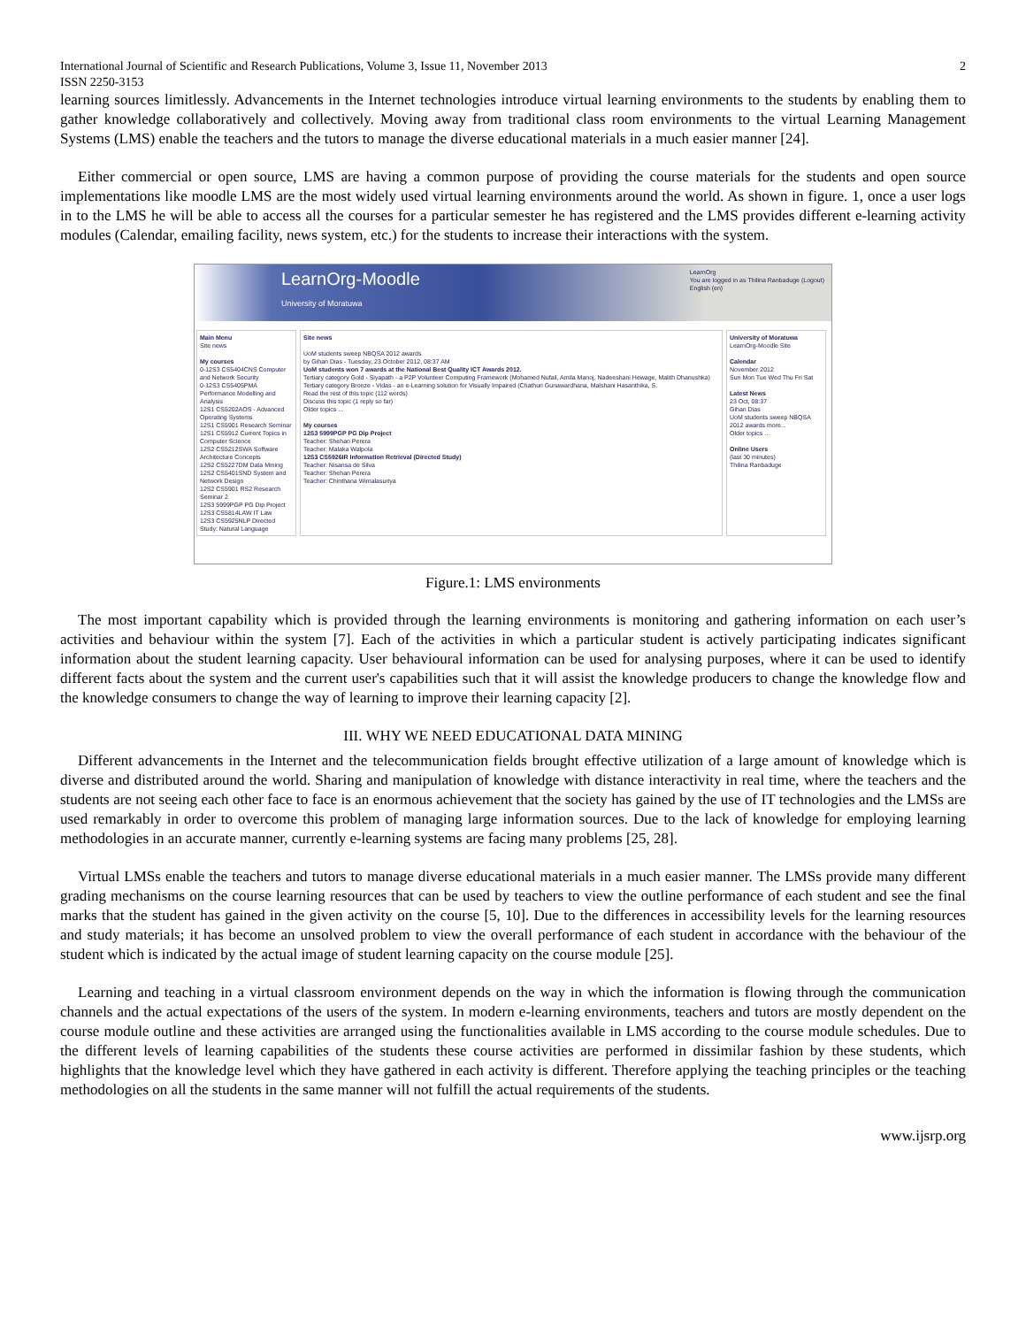International Journal of Scientific and Research Publications, Volume 3, Issue 11, November 2013
ISSN 2250-3153 2
learning sources limitlessly. Advancements in the Internet technologies introduce virtual learning environments to the students by enabling them to gather knowledge collaboratively and collectively. Moving away from traditional class room environments to the virtual Learning Management Systems (LMS) enable the teachers and the tutors to manage the diverse educational materials in a much easier manner [24].
Either commercial or open source, LMS are having a common purpose of providing the course materials for the students and open source implementations like moodle LMS are the most widely used virtual learning environments around the world. As shown in figure. 1, once a user logs in to the LMS he will be able to access all the courses for a particular semester he has registered and the LMS provides different e-learning activity modules (Calendar, emailing facility, news system, etc.) for the students to increase their interactions with the system.
LearnOrg-Moodle
University of Moratuwa
LearnOrg
You are logged in as Thilina Ranbaduge (Logout)
English (en)
Main Menu
Site news
My courses
0-12S3 CS5404CNS Computer and Network Security
0-12S3 CS5405PMA Performance Modelling and Analysis
12S1 CS5202AOS - Advanced Operating Systems
12S1 CS5901 Research Seminar
12S1 CS5912 Current Topics in Computer Science
12S2 CS5212SWA Software Architecture Concepts
12S2 CS5227DM Data Mining
12S2 CS5401SND System and Network Design
12S2 CS5901 RS2 Research Seminar 2
12S3 5999PGP PG Dip Project
12S3 CS5814LAW IT Law
12S3 CS5925NLP Directed Study: Natural Language
Site news
UoM students sweep NBQSA 2012 awards
by Gihan Dias - Tuesday, 23 October 2012, 08:37 AM
UoM students won 7 awards at the National Best Quality ICT Awards 2012.
Tertiary category Gold - Siyapath - a P2P Volunteer Computing Framework (Mohamed Nufail, Amila Manoj, Nadeeshani Hewage, Malith Dhanushka)
Tertiary category Bronze - Vidas - an e-Learning solution for Visually Impaired (Chathuri Gunawardhana, Malshani Hasanthika, S.
Read the rest of this topic (112 words)
Discuss this topic (1 reply so far)
Older topics ...
My courses
12S3 5999PGP PG Dip Project
Teacher: Shehan Perera
Teacher: Malaka Walpola
12S3 CS5926IR Information Retrieval (Directed Study)
Teacher: Nisansa de Silva
Teacher: Shehan Perera
Teacher: Chinthana Wimalasuriya
University of Moratuwa
LearnOrg-Moodle Site
Calendar
November 2012
Sun Mon Tue Wed Thu Fri Sat
Latest News
23 Oct, 08:37
Gihan Dias
UoM students sweep NBQSA 2012 awards more...
Older topics ...
Online Users
(last 30 minutes)
Thilina Ranbaduge
Figure.1: LMS environments
The most important capability which is provided through the learning environments is monitoring and gathering information on each user’s activities and behaviour within the system [7]. Each of the activities in which a particular student is actively participating indicates significant information about the student learning capacity. User behavioural information can be used for analysing purposes, where it can be used to identify different facts about the system and the current user's capabilities such that it will assist the knowledge producers to change the knowledge flow and the knowledge consumers to change the way of learning to improve their learning capacity [2].
III. WHY WE NEED EDUCATIONAL DATA MINING
Different advancements in the Internet and the telecommunication fields brought effective utilization of a large amount of knowledge which is diverse and distributed around the world. Sharing and manipulation of knowledge with distance interactivity in real time, where the teachers and the students are not seeing each other face to face is an enormous achievement that the society has gained by the use of IT technologies and the LMSs are used remarkably in order to overcome this problem of managing large information sources. Due to the lack of knowledge for employing learning methodologies in an accurate manner, currently e-learning systems are facing many problems [25, 28].
Virtual LMSs enable the teachers and tutors to manage diverse educational materials in a much easier manner. The LMSs provide many different grading mechanisms on the course learning resources that can be used by teachers to view the outline performance of each student and see the final marks that the student has gained in the given activity on the course [5, 10]. Due to the differences in accessibility levels for the learning resources and study materials; it has become an unsolved problem to view the overall performance of each student in accordance with the behaviour of the student which is indicated by the actual image of student learning capacity on the course module [25].
Learning and teaching in a virtual classroom environment depends on the way in which the information is flowing through the communication channels and the actual expectations of the users of the system. In modern e-learning environments, teachers and tutors are mostly dependent on the course module outline and these activities are arranged using the functionalities available in LMS according to the course module schedules. Due to the different levels of learning capabilities of the students these course activities are performed in dissimilar fashion by these students, which highlights that the knowledge level which they have gathered in each activity is different. Therefore applying the teaching principles or the teaching methodologies on all the students in the same manner will not fulfill the actual requirements of the students.
www.ijsrp.org